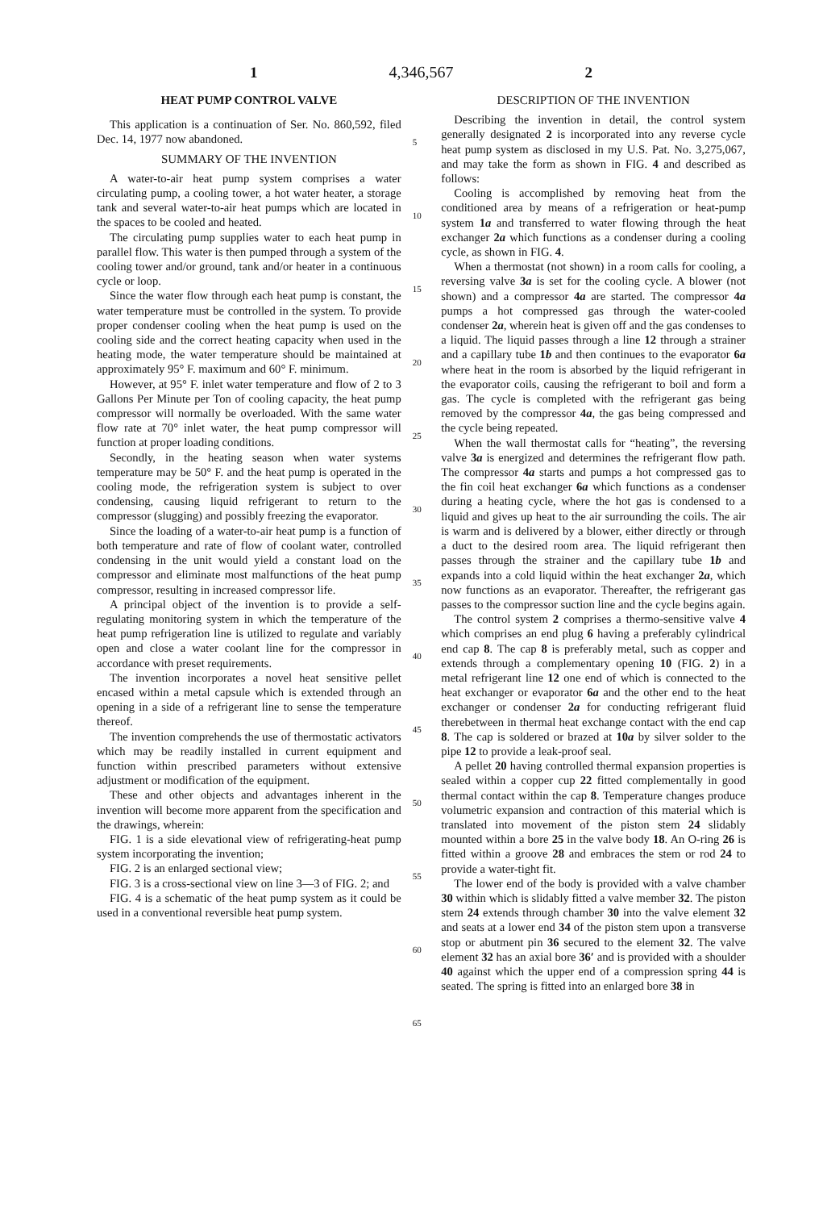1 4,346,567 2
HEAT PUMP CONTROL VALVE
This application is a continuation of Ser. No. 860,592, filed Dec. 14, 1977 now abandoned.
SUMMARY OF THE INVENTION
A water-to-air heat pump system comprises a water circulating pump, a cooling tower, a hot water heater, a storage tank and several water-to-air heat pumps which are located in the spaces to be cooled and heated.
The circulating pump supplies water to each heat pump in parallel flow. This water is then pumped through a system of the cooling tower and/or ground, tank and/or heater in a continuous cycle or loop.
Since the water flow through each heat pump is constant, the water temperature must be controlled in the system. To provide proper condenser cooling when the heat pump is used on the cooling side and the correct heating capacity when used in the heating mode, the water temperature should be maintained at approximately 95° F. maximum and 60° F. minimum.
However, at 95° F. inlet water temperature and flow of 2 to 3 Gallons Per Minute per Ton of cooling capacity, the heat pump compressor will normally be overloaded. With the same water flow rate at 70° inlet water, the heat pump compressor will function at proper loading conditions.
Secondly, in the heating season when water systems temperature may be 50° F. and the heat pump is operated in the cooling mode, the refrigeration system is subject to over condensing, causing liquid refrigerant to return to the compressor (slugging) and possibly freezing the evaporator.
Since the loading of a water-to-air heat pump is a function of both temperature and rate of flow of coolant water, controlled condensing in the unit would yield a constant load on the compressor and eliminate most malfunctions of the heat pump compressor, resulting in increased compressor life.
A principal object of the invention is to provide a self-regulating monitoring system in which the temperature of the heat pump refrigeration line is utilized to regulate and variably open and close a water coolant line for the compressor in accordance with preset requirements.
The invention incorporates a novel heat sensitive pellet encased within a metal capsule which is extended through an opening in a side of a refrigerant line to sense the temperature thereof.
The invention comprehends the use of thermostatic activators which may be readily installed in current equipment and function within prescribed parameters without extensive adjustment or modification of the equipment.
These and other objects and advantages inherent in the invention will become more apparent from the specification and the drawings, wherein:
FIG. 1 is a side elevational view of refrigerating-heat pump system incorporating the invention;
FIG. 2 is an enlarged sectional view;
FIG. 3 is a cross-sectional view on line 3—3 of FIG. 2; and
FIG. 4 is a schematic of the heat pump system as it could be used in a conventional reversible heat pump system.
5
10
15
20
25
30
35
40
45
50
55
60
65
DESCRIPTION OF THE INVENTION
Describing the invention in detail, the control system generally designated 2 is incorporated into any reverse cycle heat pump system as disclosed in my U.S. Pat. No. 3,275,067, and may take the form as shown in FIG. 4 and described as follows:
Cooling is accomplished by removing heat from the conditioned area by means of a refrigeration or heat-pump system 1a and transferred to water flowing through the heat exchanger 2a which functions as a condenser during a cooling cycle, as shown in FIG. 4.
When a thermostat (not shown) in a room calls for cooling, a reversing valve 3a is set for the cooling cycle. A blower (not shown) and a compressor 4a are started. The compressor 4a pumps a hot compressed gas through the water-cooled condenser 2a, wherein heat is given off and the gas condenses to a liquid. The liquid passes through a line 12 through a strainer and a capillary tube 1b and then continues to the evaporator 6a where heat in the room is absorbed by the liquid refrigerant in the evaporator coils, causing the refrigerant to boil and form a gas. The cycle is completed with the refrigerant gas being removed by the compressor 4a, the gas being compressed and the cycle being repeated.
When the wall thermostat calls for “heating”, the reversing valve 3a is energized and determines the refrigerant flow path. The compressor 4a starts and pumps a hot compressed gas to the fin coil heat exchanger 6a which functions as a condenser during a heating cycle, where the hot gas is condensed to a liquid and gives up heat to the air surrounding the coils. The air is warm and is delivered by a blower, either directly or through a duct to the desired room area. The liquid refrigerant then passes through the strainer and the capillary tube 1b and expands into a cold liquid within the heat exchanger 2a, which now functions as an evaporator. Thereafter, the refrigerant gas passes to the compressor suction line and the cycle begins again.
The control system 2 comprises a thermo-sensitive valve 4 which comprises an end plug 6 having a preferably cylindrical end cap 8. The cap 8 is preferably metal, such as copper and extends through a complementary opening 10 (FIG. 2) in a metal refrigerant line 12 one end of which is connected to the heat exchanger or evaporator 6a and the other end to the heat exchanger or condenser 2a for conducting refrigerant fluid therebetween in thermal heat exchange contact with the end cap 8. The cap is soldered or brazed at 10a by silver solder to the pipe 12 to provide a leak-proof seal.
A pellet 20 having controlled thermal expansion properties is sealed within a copper cup 22 fitted complementally in good thermal contact within the cap 8. Temperature changes produce volumetric expansion and contraction of this material which is translated into movement of the piston stem 24 slidably mounted within a bore 25 in the valve body 18. An O-ring 26 is fitted within a groove 28 and embraces the stem or rod 24 to provide a water-tight fit.
The lower end of the body is provided with a valve chamber 30 within which is slidably fitted a valve member 32. The piston stem 24 extends through chamber 30 into the valve element 32 and seats at a lower end 34 of the piston stem upon a transverse stop or abutment pin 36 secured to the element 32. The valve element 32 has an axial bore 36′ and is provided with a shoulder 40 against which the upper end of a compression spring 44 is seated. The spring is fitted into an enlarged bore 38 in